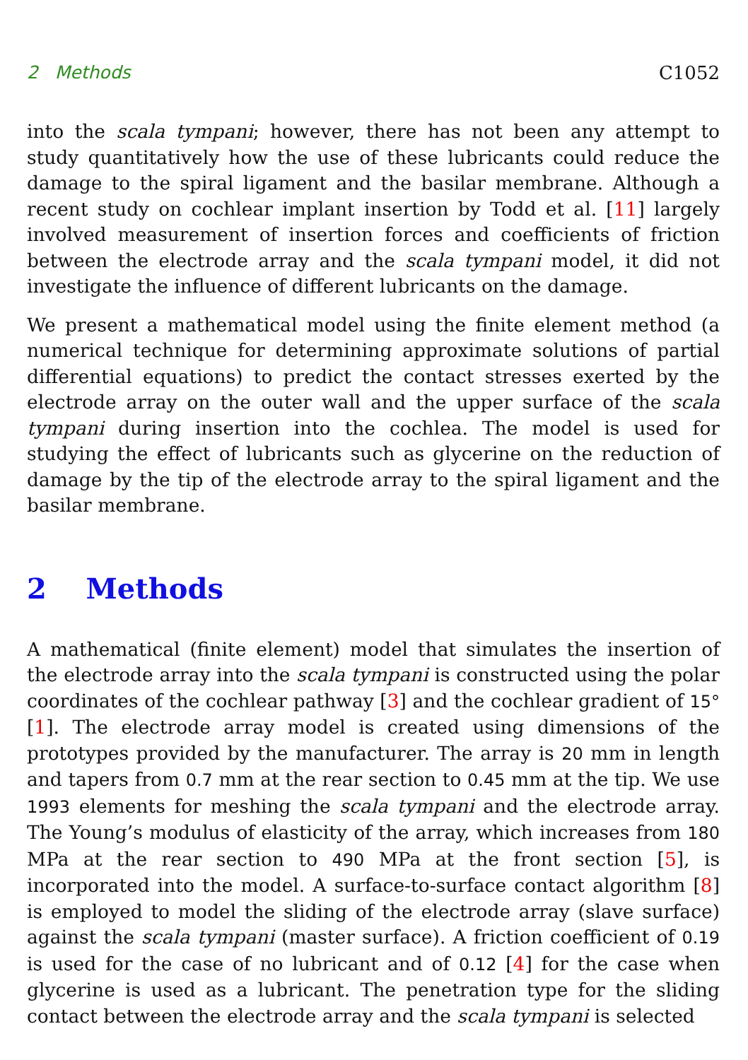2 Methods C1052
into the scala tympani; however, there has not been any attempt to study quantitatively how the use of these lubricants could reduce the damage to the spiral ligament and the basilar membrane. Although a recent study on cochlear implant insertion by Todd et al. [11] largely involved measurement of insertion forces and coefficients of friction between the electrode array and the scala tympani model, it did not investigate the influence of different lubricants on the damage.
We present a mathematical model using the finite element method (a numerical technique for determining approximate solutions of partial differential equations) to predict the contact stresses exerted by the electrode array on the outer wall and the upper surface of the scala tympani during insertion into the cochlea. The model is used for studying the effect of lubricants such as glycerine on the reduction of damage by the tip of the electrode array to the spiral ligament and the basilar membrane.
2 Methods
A mathematical (finite element) model that simulates the insertion of the electrode array into the scala tympani is constructed using the polar coordinates of the cochlear pathway [3] and the cochlear gradient of 15° [1]. The electrode array model is created using dimensions of the prototypes provided by the manufacturer. The array is 20 mm in length and tapers from 0.7 mm at the rear section to 0.45 mm at the tip. We use 1993 elements for meshing the scala tympani and the electrode array. The Young’s modulus of elasticity of the array, which increases from 180 MPa at the rear section to 490 MPa at the front section [5], is incorporated into the model. A surface-to-surface contact algorithm [8] is employed to model the sliding of the electrode array (slave surface) against the scala tympani (master surface). A friction coefficient of 0.19 is used for the case of no lubricant and of 0.12 [4] for the case when glycerine is used as a lubricant. The penetration type for the sliding contact between the electrode array and the scala tympani is selected